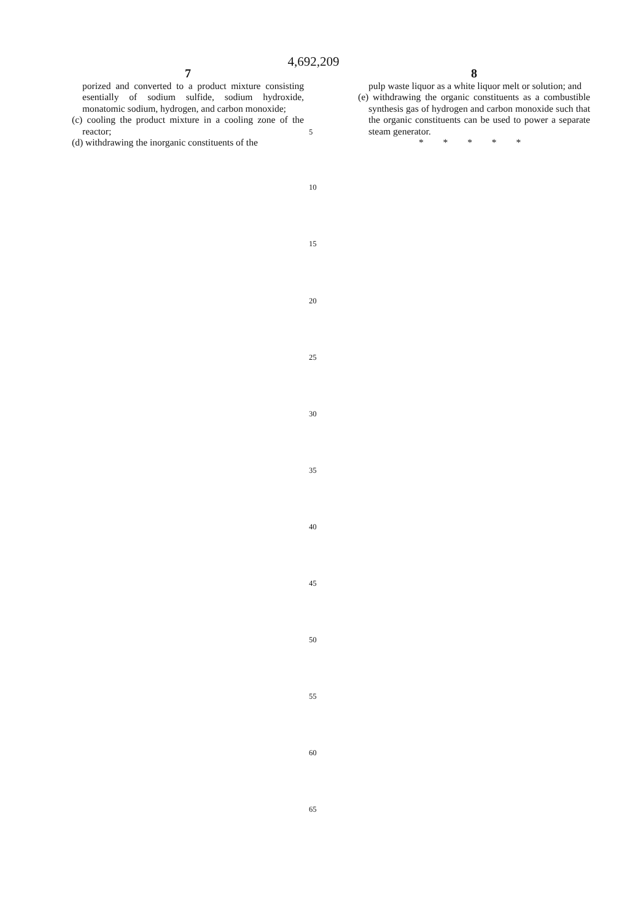4,692,209
7
porized and converted to a product mixture consisting esentially of sodium sulfide, sodium hydroxide, monatomic sodium, hydrogen, and carbon monoxide;
(c) cooling the product mixture in a cooling zone of the reactor;
(d) withdrawing the inorganic constituents of the
5
10
15
20
25
30
35
40
45
50
55
60
65
8
pulp waste liquor as a white liquor melt or solution; and
(e) withdrawing the organic constituents as a combustible synthesis gas of hydrogen and carbon monoxide such that the organic constituents can be used to power a separate steam generator.
* * * * *